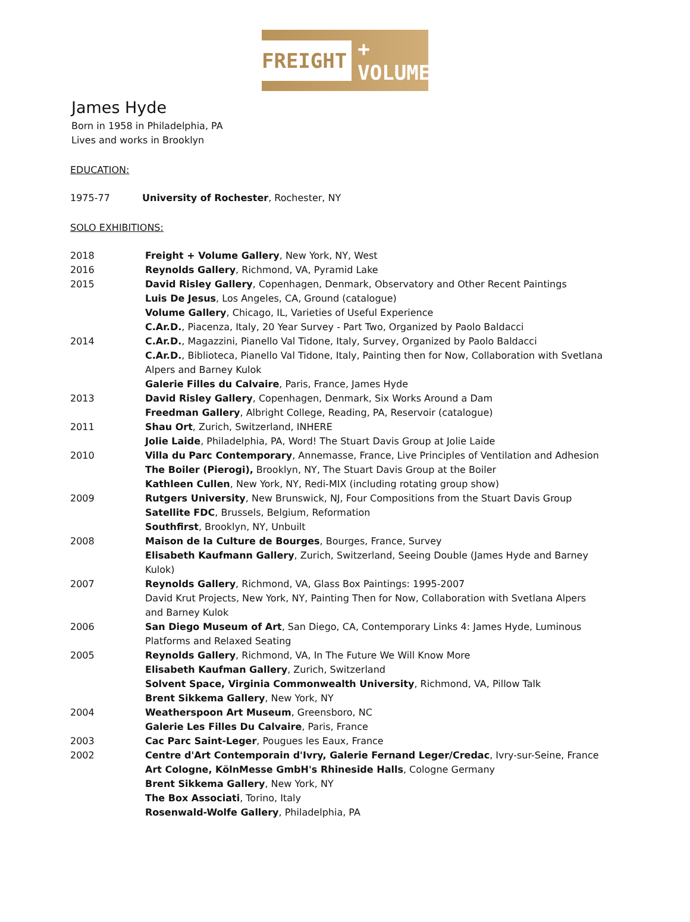FREIGHT + VOLUME
James Hyde
Born in 1958 in Philadelphia, PA
Lives and works in Brooklyn
EDUCATION:
| 1975-77 | University of Rochester , Rochester, NY |
SOLO EXHIBITIONS:
| 2018 | Freight + Volume Gallery , New York, NY, West |
| 2016 | Reynolds Gallery , Richmond, VA, Pyramid Lake |
| 2015 | David Risley Gallery , Copenhagen, Denmark, Observatory and Other Recent Paintings Luis De Jesus , Los Angeles, CA, Ground (catalogue) Volume Gallery , Chicago, IL, Varieties of Useful Experience C.Ar.D. , Piacenza, Italy, 20 Year Survey - Part Two, Organized by Paolo Baldacci |
| 2014 | C.Ar.D. , Magazzini, Pianello Val Tidone, Italy, Survey, Organized by Paolo Baldacci C.Ar.D. , Biblioteca, Pianello Val Tidone, Italy, Painting then for Now, Collaboration with Svetlana Alpers and Barney Kulok Galerie Filles du Calvaire , Paris, France, James Hyde |
| 2013 | David Risley Gallery , Copenhagen, Denmark, Six Works Around a Dam Freedman Gallery , Albright College, Reading, PA, Reservoir (catalogue) |
| 2011 | Shau Ort , Zurich, Switzerland, INHERE Jolie Laide , Philadelphia, PA, Word! The Stuart Davis Group at Jolie Laide |
| 2010 | Villa du Parc Contemporary , Annemasse, France, Live Principles of Ventilation and Adhesion The Boiler (Pierogi), Brooklyn, NY, The Stuart Davis Group at the Boiler Kathleen Cullen , New York, NY, Redi-MIX (including rotating group show) |
| 2009 | Rutgers University , New Brunswick, NJ, Four Compositions from the Stuart Davis Group Satellite FDC , Brussels, Belgium, Reformation Southfirst , Brooklyn, NY, Unbuilt |
| 2008 | Maison de la Culture de Bourges , Bourges, France, Survey Elisabeth Kaufmann Gallery , Zurich, Switzerland, Seeing Double (James Hyde and Barney Kulok) |
| 2007 | Reynolds Gallery , Richmond, VA, Glass Box Paintings: 1995-2007 David Krut Projects, New York, NY, Painting Then for Now, Collaboration with Svetlana Alpers and Barney Kulok |
| 2006 | San Diego Museum of Art , San Diego, CA, Contemporary Links 4: James Hyde, Luminous Platforms and Relaxed Seating |
| 2005 | Reynolds Gallery , Richmond, VA, In The Future We Will Know More Elisabeth Kaufman Gallery , Zurich, Switzerland Solvent Space, Virginia Commonwealth University , Richmond, VA, Pillow Talk Brent Sikkema Gallery , New York, NY |
| 2004 | Weatherspoon Art Museum , Greensboro, NC Galerie Les Filles Du Calvaire , Paris, France |
| 2003 | Cac Parc Saint-Leger , Pougues les Eaux, France |
| 2002 | Centre d'Art Contemporain d'Ivry, Galerie Fernand Leger/Credac , Ivry-sur-Seine, France Art Cologne, KölnMesse GmbH's Rhineside Halls , Cologne Germany Brent Sikkema Gallery , New York, NY The Box Associati , Torino, Italy Rosenwald-Wolfe Gallery , Philadelphia, PA |